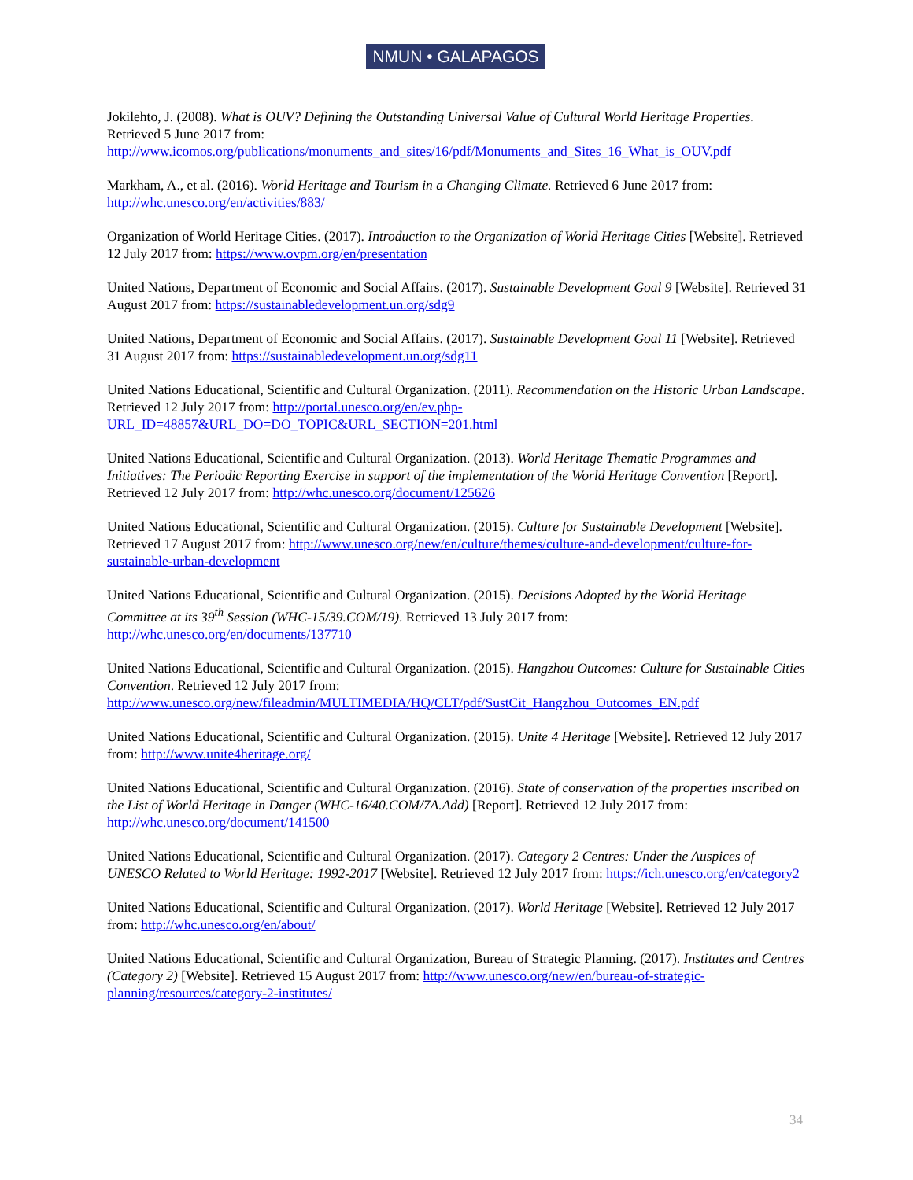NMUN • GALAPAGOS
Jokilehto, J. (2008). What is OUV? Defining the Outstanding Universal Value of Cultural World Heritage Properties. Retrieved 5 June 2017 from: http://www.icomos.org/publications/monuments_and_sites/16/pdf/Monuments_and_Sites_16_What_is_OUV.pdf
Markham, A., et al. (2016). World Heritage and Tourism in a Changing Climate. Retrieved 6 June 2017 from: http://whc.unesco.org/en/activities/883/
Organization of World Heritage Cities. (2017). Introduction to the Organization of World Heritage Cities [Website]. Retrieved 12 July 2017 from: https://www.ovpm.org/en/presentation
United Nations, Department of Economic and Social Affairs. (2017). Sustainable Development Goal 9 [Website]. Retrieved 31 August 2017 from: https://sustainabledevelopment.un.org/sdg9
United Nations, Department of Economic and Social Affairs. (2017). Sustainable Development Goal 11 [Website]. Retrieved 31 August 2017 from: https://sustainabledevelopment.un.org/sdg11
United Nations Educational, Scientific and Cultural Organization. (2011). Recommendation on the Historic Urban Landscape. Retrieved 12 July 2017 from: http://portal.unesco.org/en/ev.php-URL_ID=48857&URL_DO=DO_TOPIC&URL_SECTION=201.html
United Nations Educational, Scientific and Cultural Organization. (2013). World Heritage Thematic Programmes and Initiatives: The Periodic Reporting Exercise in support of the implementation of the World Heritage Convention [Report]. Retrieved 12 July 2017 from: http://whc.unesco.org/document/125626
United Nations Educational, Scientific and Cultural Organization. (2015). Culture for Sustainable Development [Website]. Retrieved 17 August 2017 from: http://www.unesco.org/new/en/culture/themes/culture-and-development/culture-for-sustainable-urban-development
United Nations Educational, Scientific and Cultural Organization. (2015). Decisions Adopted by the World Heritage Committee at its 39<sup>th</sup> Session (WHC-15/39.COM/19). Retrieved 13 July 2017 from: http://whc.unesco.org/en/documents/137710
United Nations Educational, Scientific and Cultural Organization. (2015). Hangzhou Outcomes: Culture for Sustainable Cities Convention. Retrieved 12 July 2017 from: http://www.unesco.org/new/fileadmin/MULTIMEDIA/HQ/CLT/pdf/SustCit_Hangzhou_Outcomes_EN.pdf
United Nations Educational, Scientific and Cultural Organization. (2015). Unite 4 Heritage [Website]. Retrieved 12 July 2017 from: http://www.unite4heritage.org/
United Nations Educational, Scientific and Cultural Organization. (2016). State of conservation of the properties inscribed on the List of World Heritage in Danger (WHC-16/40.COM/7A.Add) [Report]. Retrieved 12 July 2017 from: http://whc.unesco.org/document/141500
United Nations Educational, Scientific and Cultural Organization. (2017). Category 2 Centres: Under the Auspices of UNESCO Related to World Heritage: 1992-2017 [Website]. Retrieved 12 July 2017 from: https://ich.unesco.org/en/category2
United Nations Educational, Scientific and Cultural Organization. (2017). World Heritage [Website]. Retrieved 12 July 2017 from: http://whc.unesco.org/en/about/
United Nations Educational, Scientific and Cultural Organization, Bureau of Strategic Planning. (2017). Institutes and Centres (Category 2) [Website]. Retrieved 15 August 2017 from: http://www.unesco.org/new/en/bureau-of-strategic-planning/resources/category-2-institutes/
34